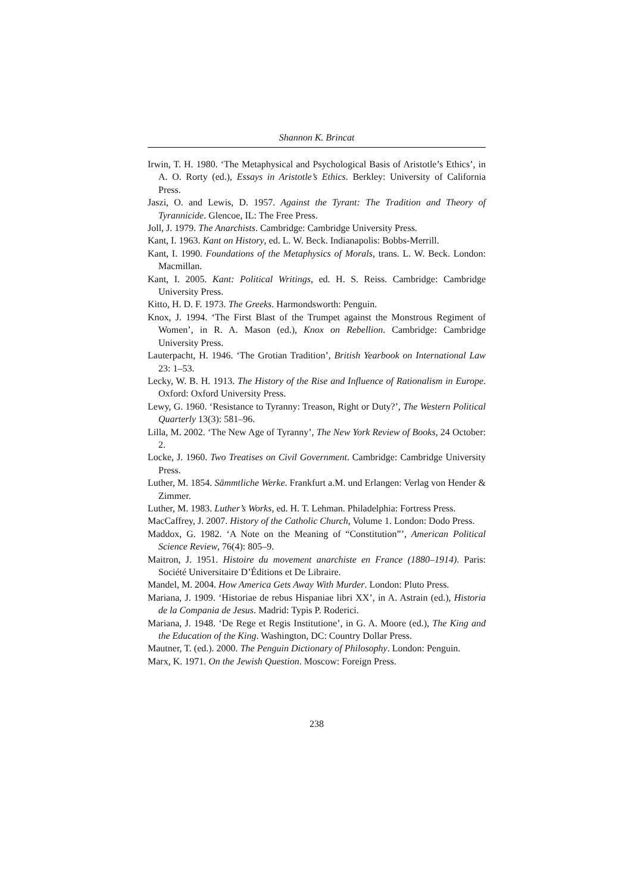Shannon K. Brincat
Irwin, T. H. 1980. ‘The Metaphysical and Psychological Basis of Aristotle’s Ethics’, in A. O. Rorty (ed.), Essays in Aristotle’s Ethics. Berkley: University of California Press.
Jaszi, O. and Lewis, D. 1957. Against the Tyrant: The Tradition and Theory of Tyrannicide. Glencoe, IL: The Free Press.
Joll, J. 1979. The Anarchists. Cambridge: Cambridge University Press.
Kant, I. 1963. Kant on History, ed. L. W. Beck. Indianapolis: Bobbs-Merrill.
Kant, I. 1990. Foundations of the Metaphysics of Morals, trans. L. W. Beck. London: Macmillan.
Kant, I. 2005. Kant: Political Writings, ed. H. S. Reiss. Cambridge: Cambridge University Press.
Kitto, H. D. F. 1973. The Greeks. Harmondsworth: Penguin.
Knox, J. 1994. ‘The First Blast of the Trumpet against the Monstrous Regiment of Women’, in R. A. Mason (ed.), Knox on Rebellion. Cambridge: Cambridge University Press.
Lauterpacht, H. 1946. ‘The Grotian Tradition’, British Yearbook on International Law 23: 1–53.
Lecky, W. B. H. 1913. The History of the Rise and Influence of Rationalism in Europe. Oxford: Oxford University Press.
Lewy, G. 1960. ‘Resistance to Tyranny: Treason, Right or Duty?’, The Western Political Quarterly 13(3): 581–96.
Lilla, M. 2002. ‘The New Age of Tyranny’, The New York Review of Books, 24 October: 2.
Locke, J. 1960. Two Treatises on Civil Government. Cambridge: Cambridge University Press.
Luther, M. 1854. Sämmtliche Werke. Frankfurt a.M. und Erlangen: Verlag von Hender & Zimmer.
Luther, M. 1983. Luther’s Works, ed. H. T. Lehman. Philadelphia: Fortress Press.
MacCaffrey, J. 2007. History of the Catholic Church, Volume 1. London: Dodo Press.
Maddox, G. 1982. ‘A Note on the Meaning of “Constitution”’, American Political Science Review, 76(4): 805–9.
Maitron, J. 1951. Histoire du movement anarchiste en France (1880–1914). Paris: Société Universitaire D’Éditions et De Libraire.
Mandel, M. 2004. How America Gets Away With Murder. London: Pluto Press.
Mariana, J. 1909. ‘Historiae de rebus Hispaniae libri XX’, in A. Astrain (ed.), Historia de la Compania de Jesus. Madrid: Typis P. Roderici.
Mariana, J. 1948. ‘De Rege et Regis Institutione’, in G. A. Moore (ed.), The King and the Education of the King. Washington, DC: Country Dollar Press.
Mautner, T. (ed.). 2000. The Penguin Dictionary of Philosophy. London: Penguin.
Marx, K. 1971. On the Jewish Question. Moscow: Foreign Press.
238